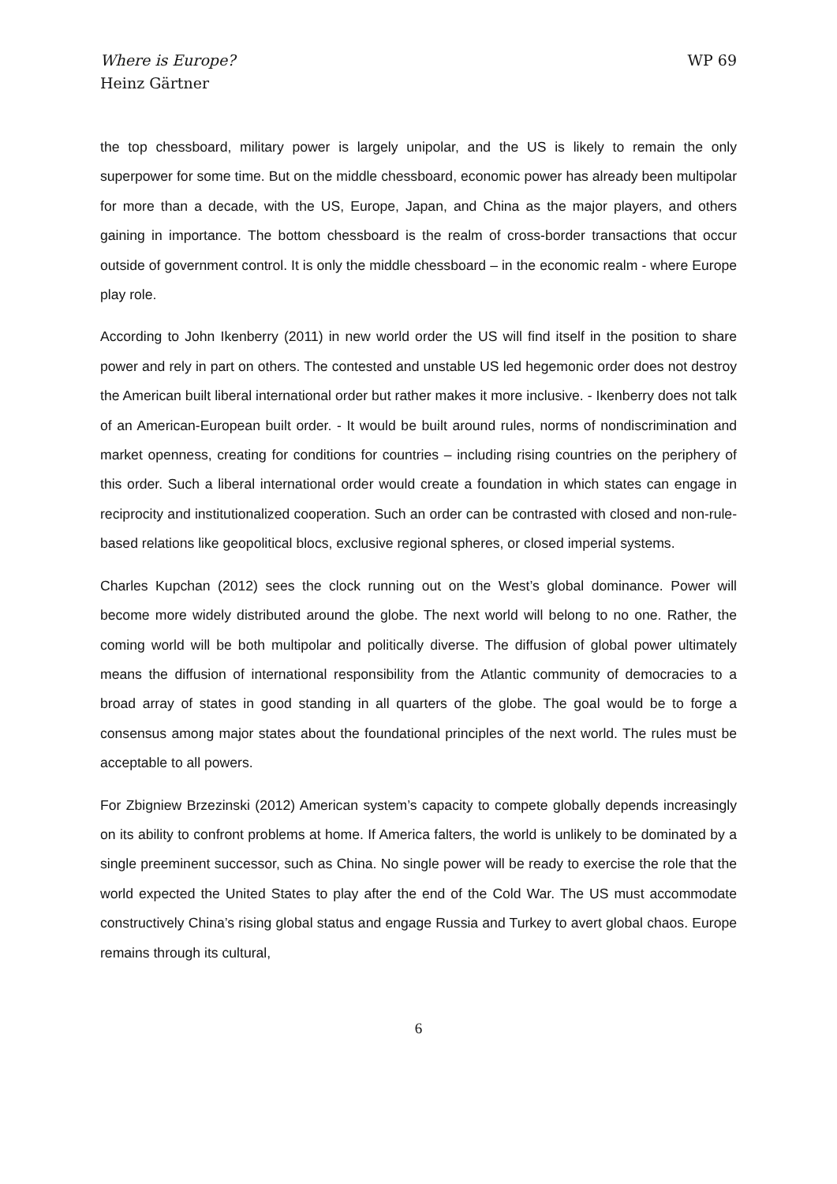Where is Europe?
Heinz Gärtner
WP 69
the top chessboard, military power is largely unipolar, and the US is likely to remain the only superpower for some time. But on the middle chessboard, economic power has already been multipolar for more than a decade, with the US, Europe, Japan, and China as the major players, and others gaining in importance. The bottom chessboard is the realm of cross-border transactions that occur outside of government control. It is only the middle chessboard – in the economic realm - where Europe play role.
According to John Ikenberry (2011) in new world order the US will find itself in the position to share power and rely in part on others. The contested and unstable US led hegemonic order does not destroy the American built liberal international order but rather makes it more inclusive. - Ikenberry does not talk of an American-European built order. - It would be built around rules, norms of nondiscrimination and market openness, creating for conditions for countries – including rising countries on the periphery of this order. Such a liberal international order would create a foundation in which states can engage in reciprocity and institutionalized cooperation. Such an order can be contrasted with closed and non-rule-based relations like geopolitical blocs, exclusive regional spheres, or closed imperial systems.
Charles Kupchan (2012) sees the clock running out on the West’s global dominance. Power will become more widely distributed around the globe. The next world will belong to no one. Rather, the coming world will be both multipolar and politically diverse. The diffusion of global power ultimately means the diffusion of international responsibility from the Atlantic community of democracies to a broad array of states in good standing in all quarters of the globe. The goal would be to forge a consensus among major states about the foundational principles of the next world. The rules must be acceptable to all powers.
For Zbigniew Brzezinski (2012) American system’s capacity to compete globally depends increasingly on its ability to confront problems at home. If America falters, the world is unlikely to be dominated by a single preeminent successor, such as China. No single power will be ready to exercise the role that the world expected the United States to play after the end of the Cold War. The US must accommodate constructively China’s rising global status and engage Russia and Turkey to avert global chaos. Europe remains through its cultural,
6